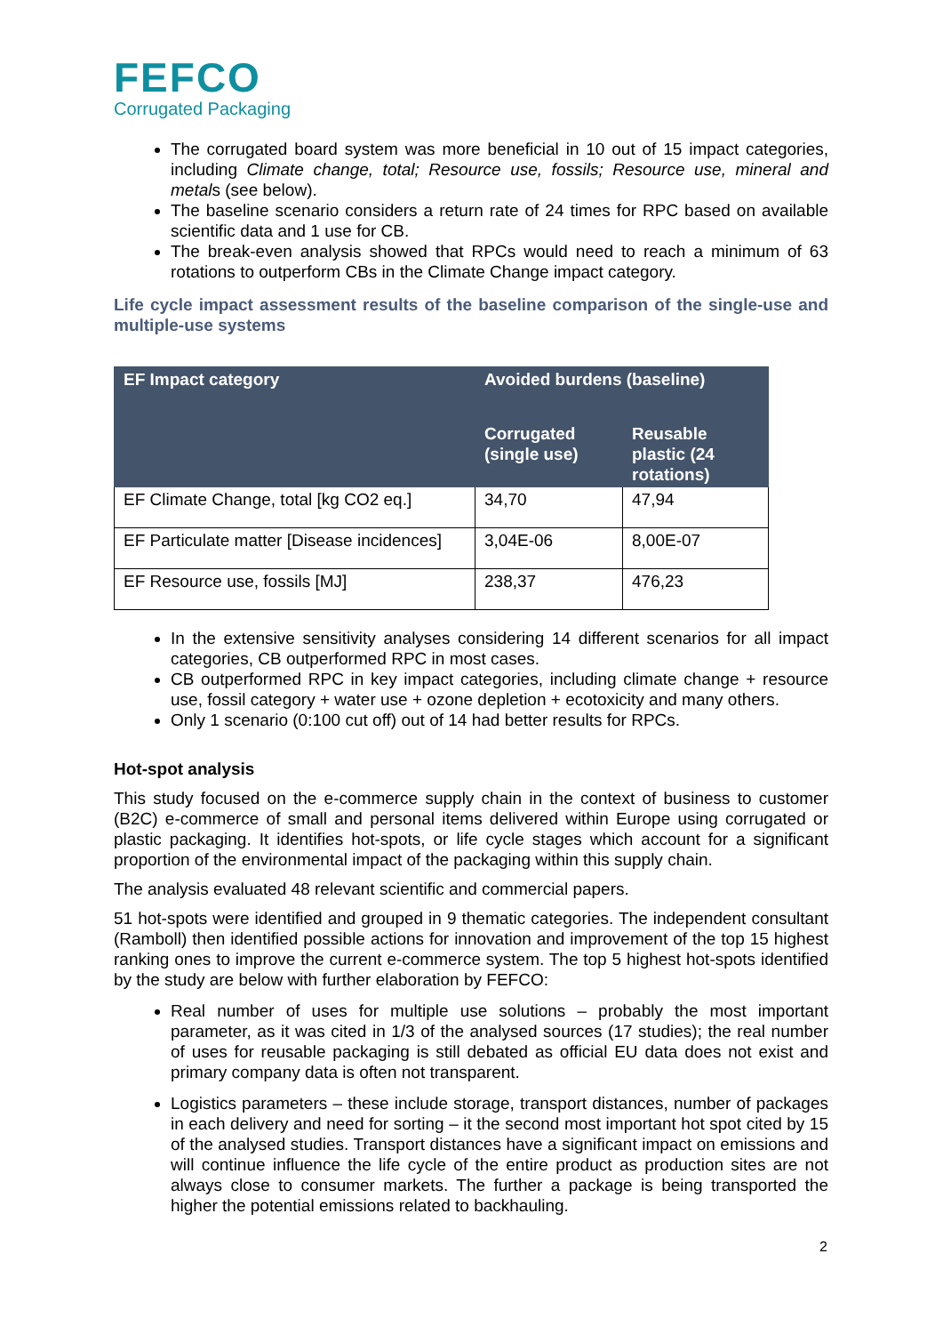FEFCO
Corrugated Packaging
The corrugated board system was more beneficial in 10 out of 15 impact categories, including Climate change, total; Resource use, fossils; Resource use, mineral and metals (see below).
The baseline scenario considers a return rate of 24 times for RPC based on available scientific data and 1 use for CB.
The break-even analysis showed that RPCs would need to reach a minimum of 63 rotations to outperform CBs in the Climate Change impact category.
Life cycle impact assessment results of the baseline comparison of the single-use and multiple-use systems
| EF Impact category | Avoided burdens (baseline) | |
| --- | --- | --- |
| | Corrugated (single use) | Reusable plastic (24 rotations) |
| EF Climate Change, total [kg CO2 eq.] | 34,70 | 47,94 |
| EF Particulate matter [Disease incidences] | 3,04E-06 | 8,00E-07 |
| EF Resource use, fossils [MJ] | 238,37 | 476,23 |
In the extensive sensitivity analyses considering 14 different scenarios for all impact categories, CB outperformed RPC in most cases.
CB outperformed RPC in key impact categories, including climate change + resource use, fossil category + water use + ozone depletion + ecotoxicity and many others.
Only 1 scenario (0:100 cut off) out of 14 had better results for RPCs.
Hot-spot analysis
This study focused on the e-commerce supply chain in the context of business to customer (B2C) e-commerce of small and personal items delivered within Europe using corrugated or plastic packaging. It identifies hot-spots, or life cycle stages which account for a significant proportion of the environmental impact of the packaging within this supply chain.
The analysis evaluated 48 relevant scientific and commercial papers.
51 hot-spots were identified and grouped in 9 thematic categories. The independent consultant (Ramboll) then identified possible actions for innovation and improvement of the top 15 highest ranking ones to improve the current e-commerce system. The top 5 highest hot-spots identified by the study are below with further elaboration by FEFCO:
Real number of uses for multiple use solutions – probably the most important parameter, as it was cited in 1/3 of the analysed sources (17 studies); the real number of uses for reusable packaging is still debated as official EU data does not exist and primary company data is often not transparent.
Logistics parameters – these include storage, transport distances, number of packages in each delivery and need for sorting – it the second most important hot spot cited by 15 of the analysed studies. Transport distances have a significant impact on emissions and will continue influence the life cycle of the entire product as production sites are not always close to consumer markets. The further a package is being transported the higher the potential emissions related to backhauling.
2